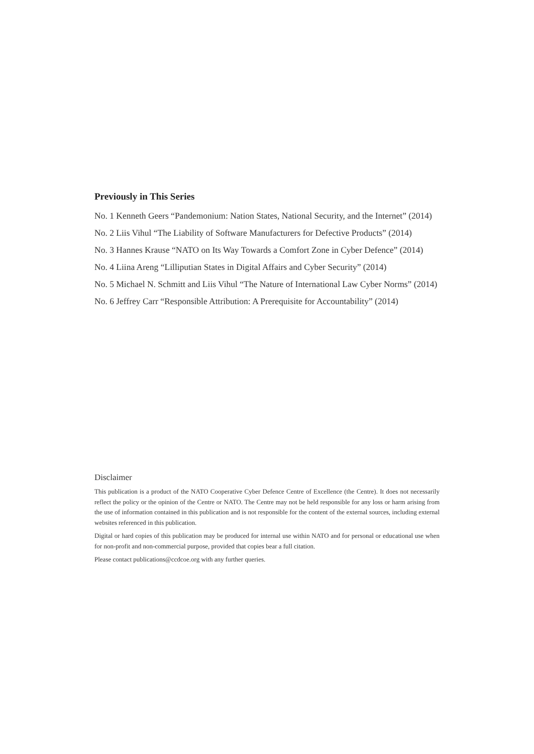Previously in This Series
No. 1 Kenneth Geers “Pandemonium: Nation States, National Security, and the Internet” (2014)
No. 2 Liis Vihul “The Liability of Software Manufacturers for Defective Products” (2014)
No. 3 Hannes Krause “NATO on Its Way Towards a Comfort Zone in Cyber Defence” (2014)
No. 4 Liina Areng “Lilliputian States in Digital Affairs and Cyber Security” (2014)
No. 5 Michael N. Schmitt and Liis Vihul “The Nature of International Law Cyber Norms” (2014)
No. 6 Jeffrey Carr “Responsible Attribution: A Prerequisite for Accountability” (2014)
Disclaimer
This publication is a product of the NATO Cooperative Cyber Defence Centre of Excellence (the Centre). It does not necessarily reflect the policy or the opinion of the Centre or NATO. The Centre may not be held responsible for any loss or harm arising from the use of information contained in this publication and is not responsible for the content of the external sources, including external websites referenced in this publication.
Digital or hard copies of this publication may be produced for internal use within NATO and for personal or educational use when for non-profit and non-commercial purpose, provided that copies bear a full citation.
Please contact publications@ccdcoe.org with any further queries.